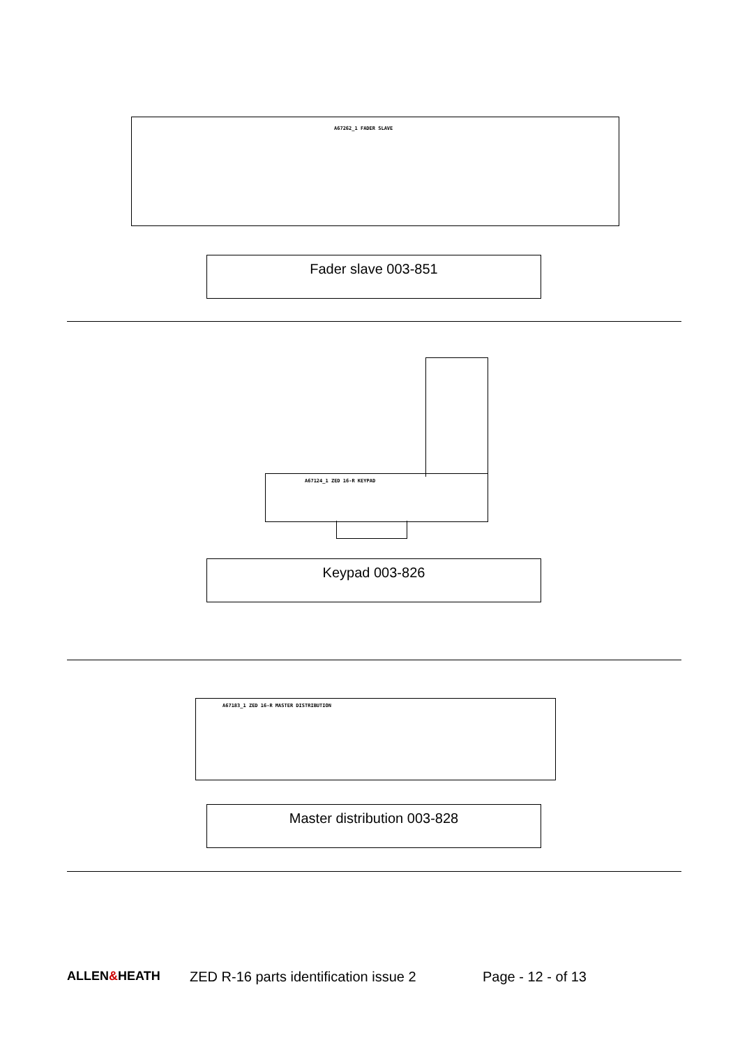A67262_1 FADER SLAVE
Fader slave 003-851
A67124_1 ZED 16-R KEYPAD
Keypad 003-826
A67183_1 ZED 16-R MASTER DISTRIBUTION
Master distribution 003-828
ALLEN&HEATH ZED R-16 parts identification issue 2 Page - 12 - of 13